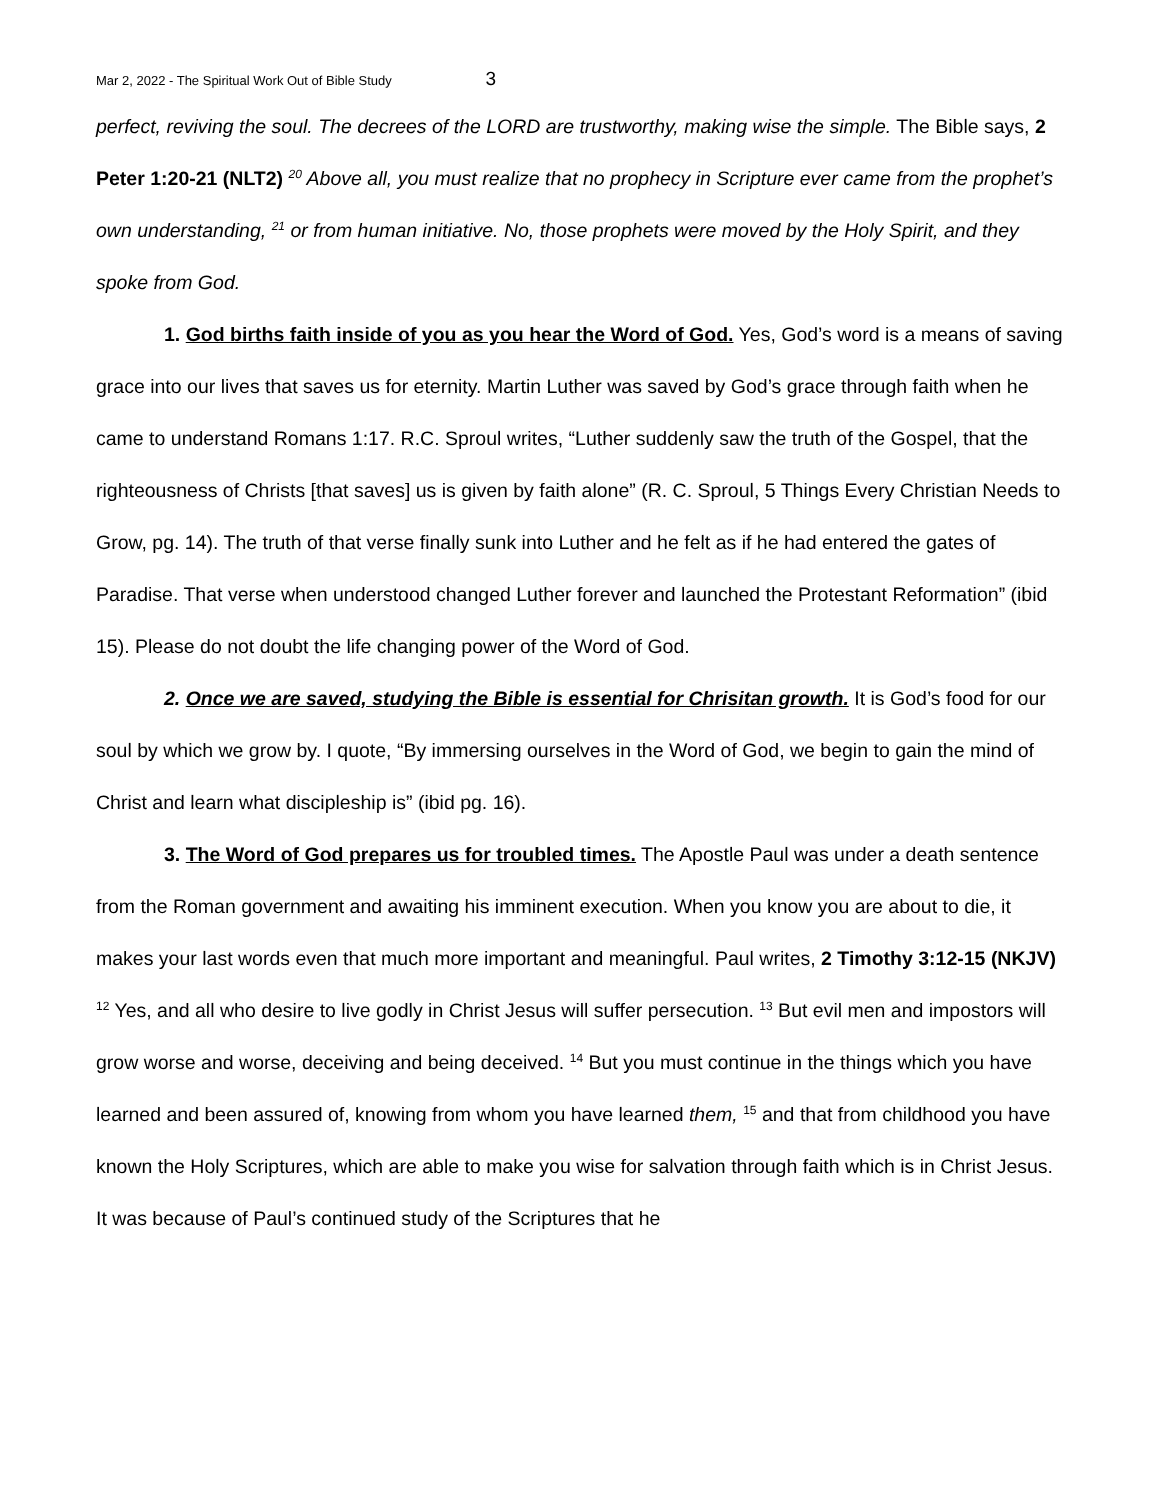Mar 2, 2022 - The Spiritual Work Out of Bible Study 3
perfect, reviving the soul. The decrees of the LORD are trustworthy, making wise the simple. The Bible says, 2 Peter 1:20-21 (NLT2) <sup>20</sup> Above all, you must realize that no prophecy in Scripture ever came from the prophet’s own understanding, <sup>21</sup> or from human initiative. No, those prophets were moved by the Holy Spirit, and they spoke from God.
1. God births faith inside of you as you hear the Word of God. Yes, God’s word is a means of saving grace into our lives that saves us for eternity. Martin Luther was saved by God’s grace through faith when he came to understand Romans 1:17. R.C. Sproul writes, “Luther suddenly saw the truth of the Gospel, that the righteousness of Christs [that saves] us is given by faith alone” (R. C. Sproul, 5 Things Every Christian Needs to Grow, pg. 14). The truth of that verse finally sunk into Luther and he felt as if he had entered the gates of Paradise. That verse when understood changed Luther forever and launched the Protestant Reformation” (ibid 15). Please do not doubt the life changing power of the Word of God.
2. Once we are saved, studying the Bible is essential for Chrisitan growth. It is God’s food for our soul by which we grow by. I quote, “By immersing ourselves in the Word of God, we begin to gain the mind of Christ and learn what discipleship is” (ibid pg. 16).
3. The Word of God prepares us for troubled times. The Apostle Paul was under a death sentence from the Roman government and awaiting his imminent execution. When you know you are about to die, it makes your last words even that much more important and meaningful. Paul writes, 2 Timothy 3:12-15 (NKJV) <sup>12</sup> Yes, and all who desire to live godly in Christ Jesus will suffer persecution. <sup>13</sup> But evil men and impostors will grow worse and worse, deceiving and being deceived. <sup>14</sup> But you must continue in the things which you have learned and been assured of, knowing from whom you have learned them, <sup>15</sup> and that from childhood you have known the Holy Scriptures, which are able to make you wise for salvation through faith which is in Christ Jesus. It was because of Paul’s continued study of the Scriptures that he